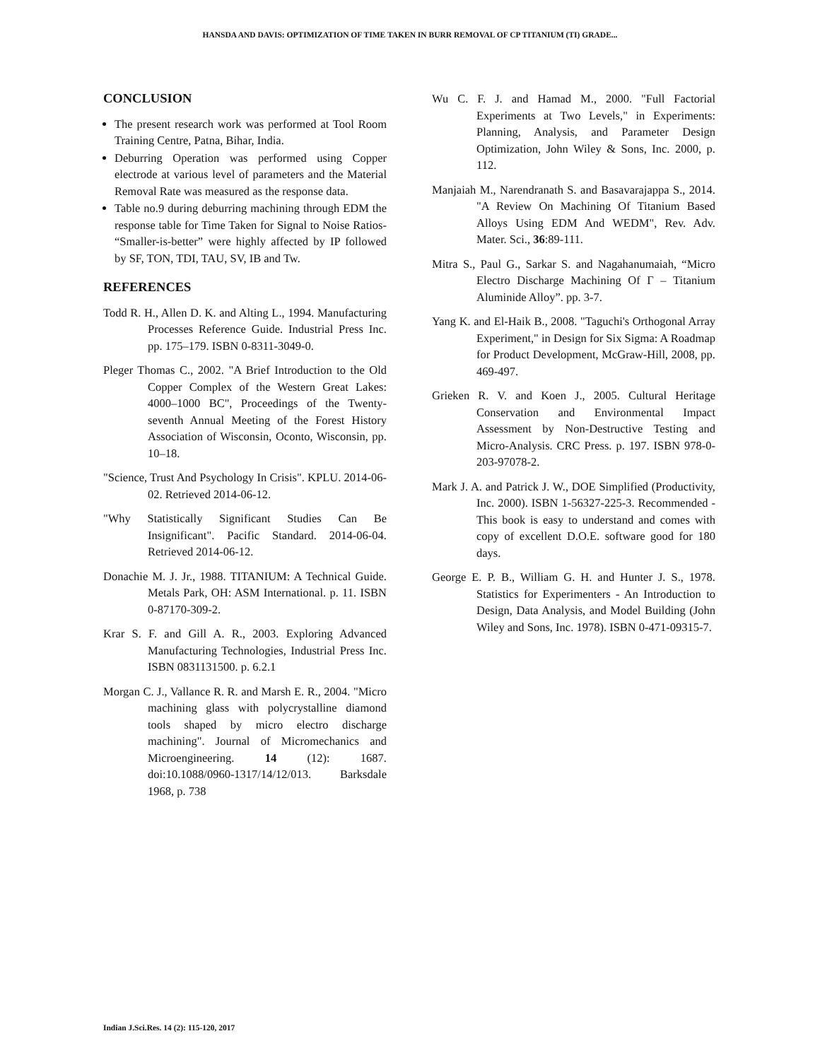HANSDA AND DAVIS: OPTIMIZATION OF TIME TAKEN IN BURR REMOVAL OF CP TITANIUM (TI) GRADE...
CONCLUSION
The present research work was performed at Tool Room Training Centre, Patna, Bihar, India.
Deburring Operation was performed using Copper electrode at various level of parameters and the Material Removal Rate was measured as the response data.
Table no.9 during deburring machining through EDM the response table for Time Taken for Signal to Noise Ratios- “Smaller-is-better” were highly affected by IP followed by SF, TON, TDI, TAU, SV, IB and Tw.
REFERENCES
Todd R. H., Allen D. K. and Alting L., 1994. Manufacturing Processes Reference Guide. Industrial Press Inc. pp. 175–179. ISBN 0-8311-3049-0.
Pleger Thomas C., 2002. "A Brief Introduction to the Old Copper Complex of the Western Great Lakes: 4000–1000 BC", Proceedings of the Twenty-seventh Annual Meeting of the Forest History Association of Wisconsin, Oconto, Wisconsin, pp. 10–18.
"Science, Trust And Psychology In Crisis". KPLU. 2014-06-02. Retrieved 2014-06-12.
"Why Statistically Significant Studies Can Be Insignificant". Pacific Standard. 2014-06-04. Retrieved 2014-06-12.
Donachie M. J. Jr., 1988. TITANIUM: A Technical Guide. Metals Park, OH: ASM International. p. 11. ISBN 0-87170-309-2.
Krar S. F. and Gill A. R., 2003. Exploring Advanced Manufacturing Technologies, Industrial Press Inc. ISBN 0831131500. p. 6.2.1
Morgan C. J., Vallance R. R. and Marsh E. R., 2004. "Micro machining glass with polycrystalline diamond tools shaped by micro electro discharge machining". Journal of Micromechanics and Microengineering. 14 (12): 1687. doi:10.1088/0960-1317/14/12/013. Barksdale 1968, p. 738
Wu C. F. J. and Hamad M., 2000. "Full Factorial Experiments at Two Levels," in Experiments: Planning, Analysis, and Parameter Design Optimization, John Wiley & Sons, Inc. 2000, p. 112.
Manjaiah M., Narendranath S. and Basavarajappa S., 2014. "A Review On Machining Of Titanium Based Alloys Using EDM And WEDM", Rev. Adv. Mater. Sci., 36:89-111.
Mitra S., Paul G., Sarkar S. and Nagahanumaiah, “Micro Electro Discharge Machining Of Γ – Titanium Aluminide Alloy”. pp. 3-7.
Yang K. and El-Haik B., 2008. "Taguchi's Orthogonal Array Experiment," in Design for Six Sigma: A Roadmap for Product Development, McGraw-Hill, 2008, pp. 469-497.
Grieken R. V. and Koen J., 2005. Cultural Heritage Conservation and Environmental Impact Assessment by Non-Destructive Testing and Micro-Analysis. CRC Press. p. 197. ISBN 978-0-203-97078-2.
Mark J. A. and Patrick J. W., DOE Simplified (Productivity, Inc. 2000). ISBN 1-56327-225-3. Recommended - This book is easy to understand and comes with copy of excellent D.O.E. software good for 180 days.
George E. P. B., William G. H. and Hunter J. S., 1978. Statistics for Experimenters - An Introduction to Design, Data Analysis, and Model Building (John Wiley and Sons, Inc. 1978). ISBN 0-471-09315-7.
Indian J.Sci.Res. 14 (2): 115-120, 2017